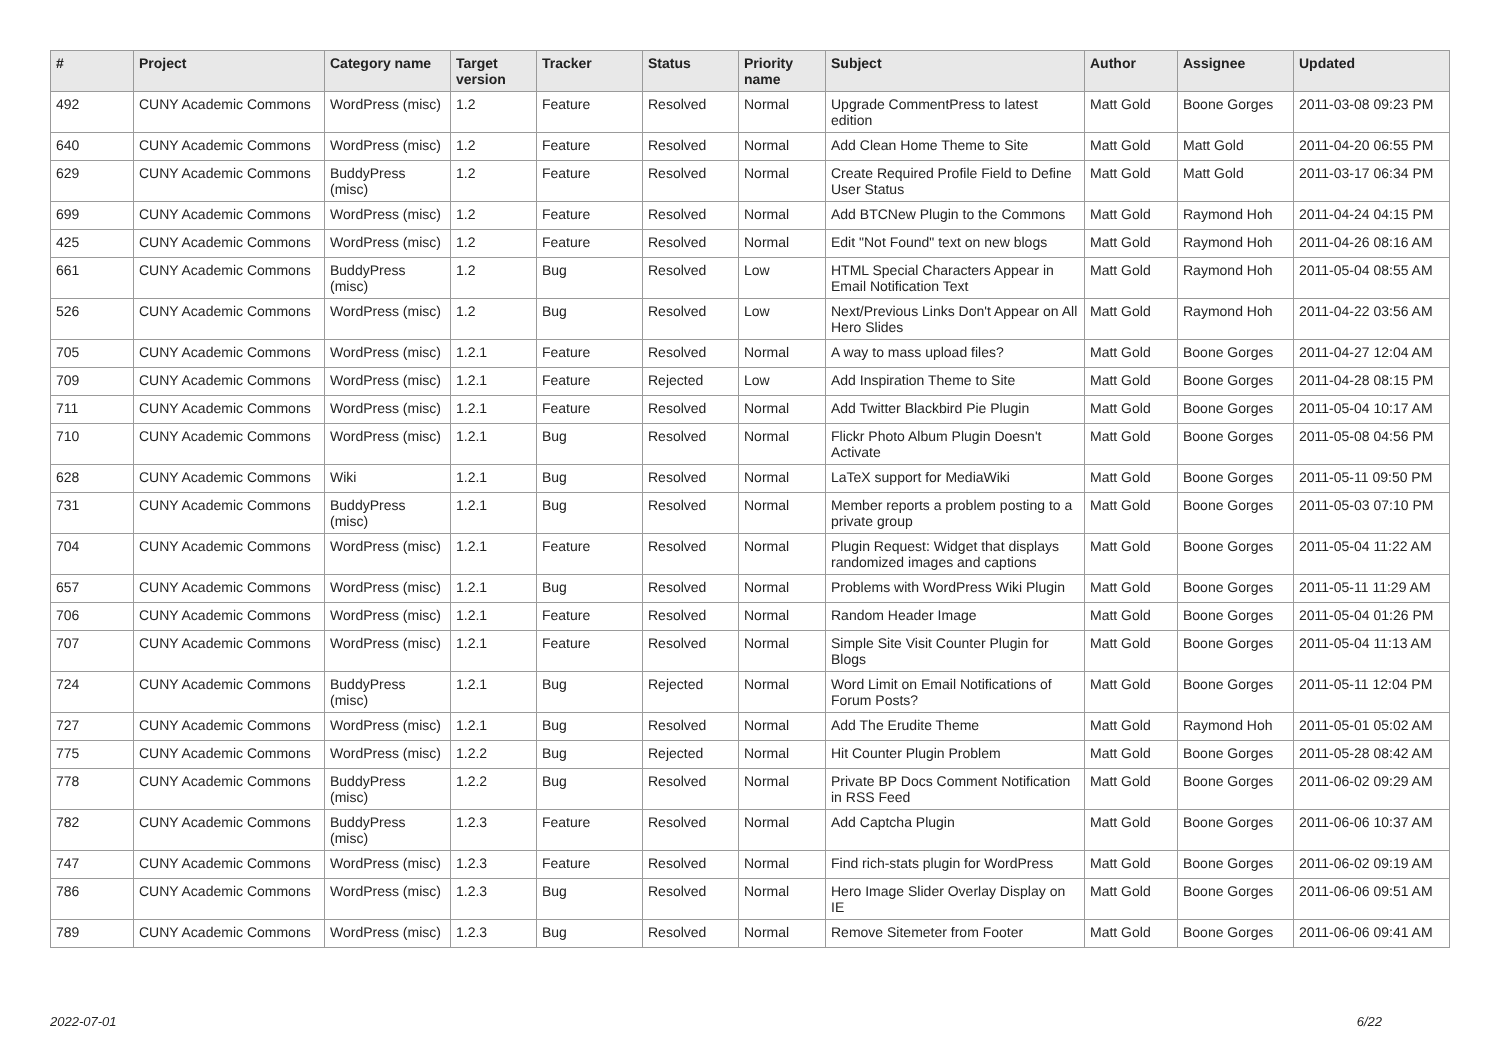| # | Project | Category name | Target version | Tracker | Status | Priority name | Subject | Author | Assignee | Updated |
| --- | --- | --- | --- | --- | --- | --- | --- | --- | --- | --- |
| 492 | CUNY Academic Commons | WordPress (misc) | 1.2 | Feature | Resolved | Normal | Upgrade CommentPress to latest edition | Matt Gold | Boone Gorges | 2011-03-08 09:23 PM |
| 640 | CUNY Academic Commons | WordPress (misc) | 1.2 | Feature | Resolved | Normal | Add Clean Home Theme to Site | Matt Gold | Matt Gold | 2011-04-20 06:55 PM |
| 629 | CUNY Academic Commons | BuddyPress (misc) | 1.2 | Feature | Resolved | Normal | Create Required Profile Field to Define User Status | Matt Gold | Matt Gold | 2011-03-17 06:34 PM |
| 699 | CUNY Academic Commons | WordPress (misc) | 1.2 | Feature | Resolved | Normal | Add BTCNew Plugin to the Commons | Matt Gold | Raymond Hoh | 2011-04-24 04:15 PM |
| 425 | CUNY Academic Commons | WordPress (misc) | 1.2 | Feature | Resolved | Normal | Edit "Not Found" text on new blogs | Matt Gold | Raymond Hoh | 2011-04-26 08:16 AM |
| 661 | CUNY Academic Commons | BuddyPress (misc) | 1.2 | Bug | Resolved | Low | HTML Special Characters Appear in Email Notification Text | Matt Gold | Raymond Hoh | 2011-05-04 08:55 AM |
| 526 | CUNY Academic Commons | WordPress (misc) | 1.2 | Bug | Resolved | Low | Next/Previous Links Don't Appear on All Hero Slides | Matt Gold | Raymond Hoh | 2011-04-22 03:56 AM |
| 705 | CUNY Academic Commons | WordPress (misc) | 1.2.1 | Feature | Resolved | Normal | A way to mass upload files? | Matt Gold | Boone Gorges | 2011-04-27 12:04 AM |
| 709 | CUNY Academic Commons | WordPress (misc) | 1.2.1 | Feature | Rejected | Low | Add Inspiration Theme to Site | Matt Gold | Boone Gorges | 2011-04-28 08:15 PM |
| 711 | CUNY Academic Commons | WordPress (misc) | 1.2.1 | Feature | Resolved | Normal | Add Twitter Blackbird Pie Plugin | Matt Gold | Boone Gorges | 2011-05-04 10:17 AM |
| 710 | CUNY Academic Commons | WordPress (misc) | 1.2.1 | Bug | Resolved | Normal | Flickr Photo Album Plugin Doesn't Activate | Matt Gold | Boone Gorges | 2011-05-08 04:56 PM |
| 628 | CUNY Academic Commons | Wiki | 1.2.1 | Bug | Resolved | Normal | LaTeX support for MediaWiki | Matt Gold | Boone Gorges | 2011-05-11 09:50 PM |
| 731 | CUNY Academic Commons | BuddyPress (misc) | 1.2.1 | Bug | Resolved | Normal | Member reports a problem posting to a private group | Matt Gold | Boone Gorges | 2011-05-03 07:10 PM |
| 704 | CUNY Academic Commons | WordPress (misc) | 1.2.1 | Feature | Resolved | Normal | Plugin Request: Widget that displays randomized images and captions | Matt Gold | Boone Gorges | 2011-05-04 11:22 AM |
| 657 | CUNY Academic Commons | WordPress (misc) | 1.2.1 | Bug | Resolved | Normal | Problems with WordPress Wiki Plugin | Matt Gold | Boone Gorges | 2011-05-11 11:29 AM |
| 706 | CUNY Academic Commons | WordPress (misc) | 1.2.1 | Feature | Resolved | Normal | Random Header Image | Matt Gold | Boone Gorges | 2011-05-04 01:26 PM |
| 707 | CUNY Academic Commons | WordPress (misc) | 1.2.1 | Feature | Resolved | Normal | Simple Site Visit Counter Plugin for Blogs | Matt Gold | Boone Gorges | 2011-05-04 11:13 AM |
| 724 | CUNY Academic Commons | BuddyPress (misc) | 1.2.1 | Bug | Rejected | Normal | Word Limit on Email Notifications of Forum Posts? | Matt Gold | Boone Gorges | 2011-05-11 12:04 PM |
| 727 | CUNY Academic Commons | WordPress (misc) | 1.2.1 | Bug | Resolved | Normal | Add The Erudite Theme | Matt Gold | Raymond Hoh | 2011-05-01 05:02 AM |
| 775 | CUNY Academic Commons | WordPress (misc) | 1.2.2 | Bug | Rejected | Normal | Hit Counter Plugin Problem | Matt Gold | Boone Gorges | 2011-05-28 08:42 AM |
| 778 | CUNY Academic Commons | BuddyPress (misc) | 1.2.2 | Bug | Resolved | Normal | Private BP Docs Comment Notification in RSS Feed | Matt Gold | Boone Gorges | 2011-06-02 09:29 AM |
| 782 | CUNY Academic Commons | BuddyPress (misc) | 1.2.3 | Feature | Resolved | Normal | Add Captcha Plugin | Matt Gold | Boone Gorges | 2011-06-06 10:37 AM |
| 747 | CUNY Academic Commons | WordPress (misc) | 1.2.3 | Feature | Resolved | Normal | Find rich-stats plugin for WordPress | Matt Gold | Boone Gorges | 2011-06-02 09:19 AM |
| 786 | CUNY Academic Commons | WordPress (misc) | 1.2.3 | Bug | Resolved | Normal | Hero Image Slider Overlay Display on IE | Matt Gold | Boone Gorges | 2011-06-06 09:51 AM |
| 789 | CUNY Academic Commons | WordPress (misc) | 1.2.3 | Bug | Resolved | Normal | Remove Sitemeter from Footer | Matt Gold | Boone Gorges | 2011-06-06 09:41 AM |
2022-07-01 6/22